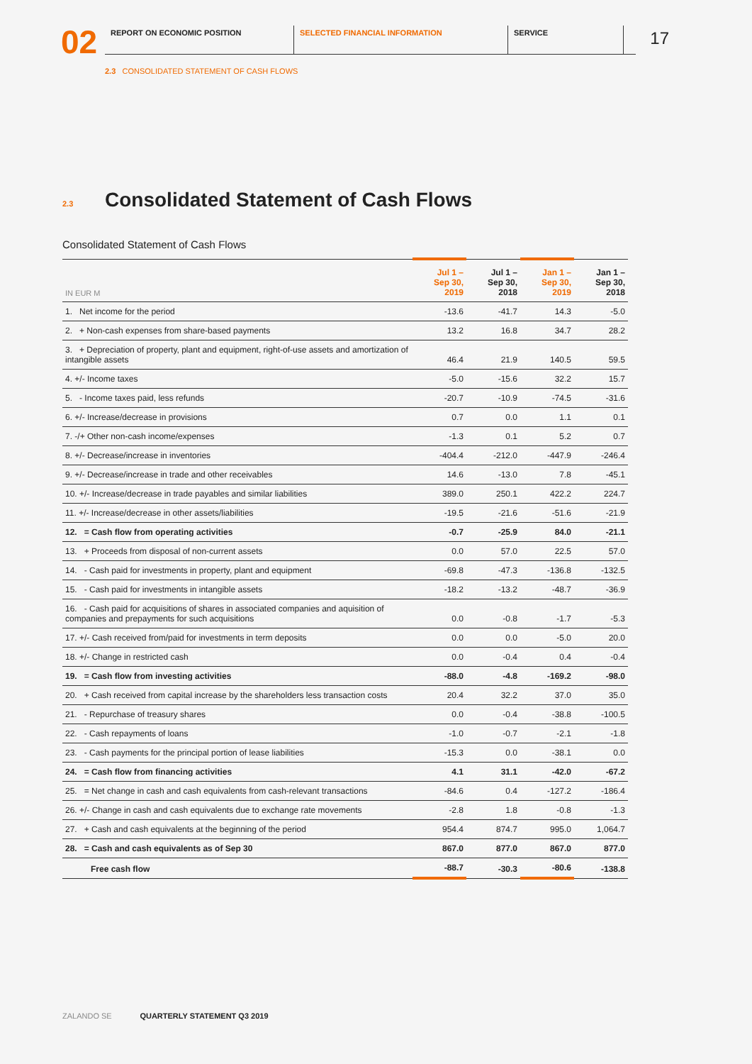02
REPORT ON ECONOMIC POSITION SELECTED FINANCIAL INFORMATION SERVICE
17
2.3 CONSOLIDATED STATEMENT OF CASH FLOWS
2.3 Consolidated Statement of Cash Flows
Consolidated Statement of Cash Flows
| IN EUR M | Jul 1 – Sep 30, 2019 | Jul 1 – Sep 30, 2018 | Jan 1 – Sep 30, 2019 | Jan 1 – Sep 30, 2018 |
| --- | --- | --- | --- | --- |
| 1. Net income for the period | -13.6 | -41.7 | 14.3 | -5.0 |
| 2. + Non-cash expenses from share-based payments | 13.2 | 16.8 | 34.7 | 28.2 |
| 3. + Depreciation of property, plant and equipment, right-of-use assets and amortization of intangible assets | 46.4 | 21.9 | 140.5 | 59.5 |
| 4. +/- Income taxes | -5.0 | -15.6 | 32.2 | 15.7 |
| 5. - Income taxes paid, less refunds | -20.7 | -10.9 | -74.5 | -31.6 |
| 6. +/- Increase/decrease in provisions | 0.7 | 0.0 | 1.1 | 0.1 |
| 7. -/+ Other non-cash income/expenses | -1.3 | 0.1 | 5.2 | 0.7 |
| 8. +/- Decrease/increase in inventories | -404.4 | -212.0 | -447.9 | -246.4 |
| 9. +/- Decrease/increase in trade and other receivables | 14.6 | -13.0 | 7.8 | -45.1 |
| 10. +/- Increase/decrease in trade payables and similar liabilities | 389.0 | 250.1 | 422.2 | 224.7 |
| 11. +/- Increase/decrease in other assets/liabilities | -19.5 | -21.6 | -51.6 | -21.9 |
| 12. = Cash flow from operating activities | -0.7 | -25.9 | 84.0 | -21.1 |
| 13. + Proceeds from disposal of non-current assets | 0.0 | 57.0 | 22.5 | 57.0 |
| 14. - Cash paid for investments in property, plant and equipment | -69.8 | -47.3 | -136.8 | -132.5 |
| 15. - Cash paid for investments in intangible assets | -18.2 | -13.2 | -48.7 | -36.9 |
| 16. - Cash paid for acquisitions of shares in associated companies and aquisition of companies and prepayments for such acquisitions | 0.0 | -0.8 | -1.7 | -5.3 |
| 17. +/- Cash received from/paid for investments in term deposits | 0.0 | 0.0 | -5.0 | 20.0 |
| 18. +/- Change in restricted cash | 0.0 | -0.4 | 0.4 | -0.4 |
| 19. = Cash flow from investing activities | -88.0 | -4.8 | -169.2 | -98.0 |
| 20. + Cash received from capital increase by the shareholders less transaction costs | 20.4 | 32.2 | 37.0 | 35.0 |
| 21. - Repurchase of treasury shares | 0.0 | -0.4 | -38.8 | -100.5 |
| 22. - Cash repayments of loans | -1.0 | -0.7 | -2.1 | -1.8 |
| 23. - Cash payments for the principal portion of lease liabilities | -15.3 | 0.0 | -38.1 | 0.0 |
| 24. = Cash flow from financing activities | 4.1 | 31.1 | -42.0 | -67.2 |
| 25. = Net change in cash and cash equivalents from cash-relevant transactions | -84.6 | 0.4 | -127.2 | -186.4 |
| 26. +/- Change in cash and cash equivalents due to exchange rate movements | -2.8 | 1.8 | -0.8 | -1.3 |
| 27. + Cash and cash equivalents at the beginning of the period | 954.4 | 874.7 | 995.0 | 1,064.7 |
| 28. = Cash and cash equivalents as of Sep 30 | 867.0 | 877.0 | 867.0 | 877.0 |
| Free cash flow | -88.7 | -30.3 | -80.6 | -138.8 |
ZALANDO SE QUARTERLY STATEMENT Q3 2019